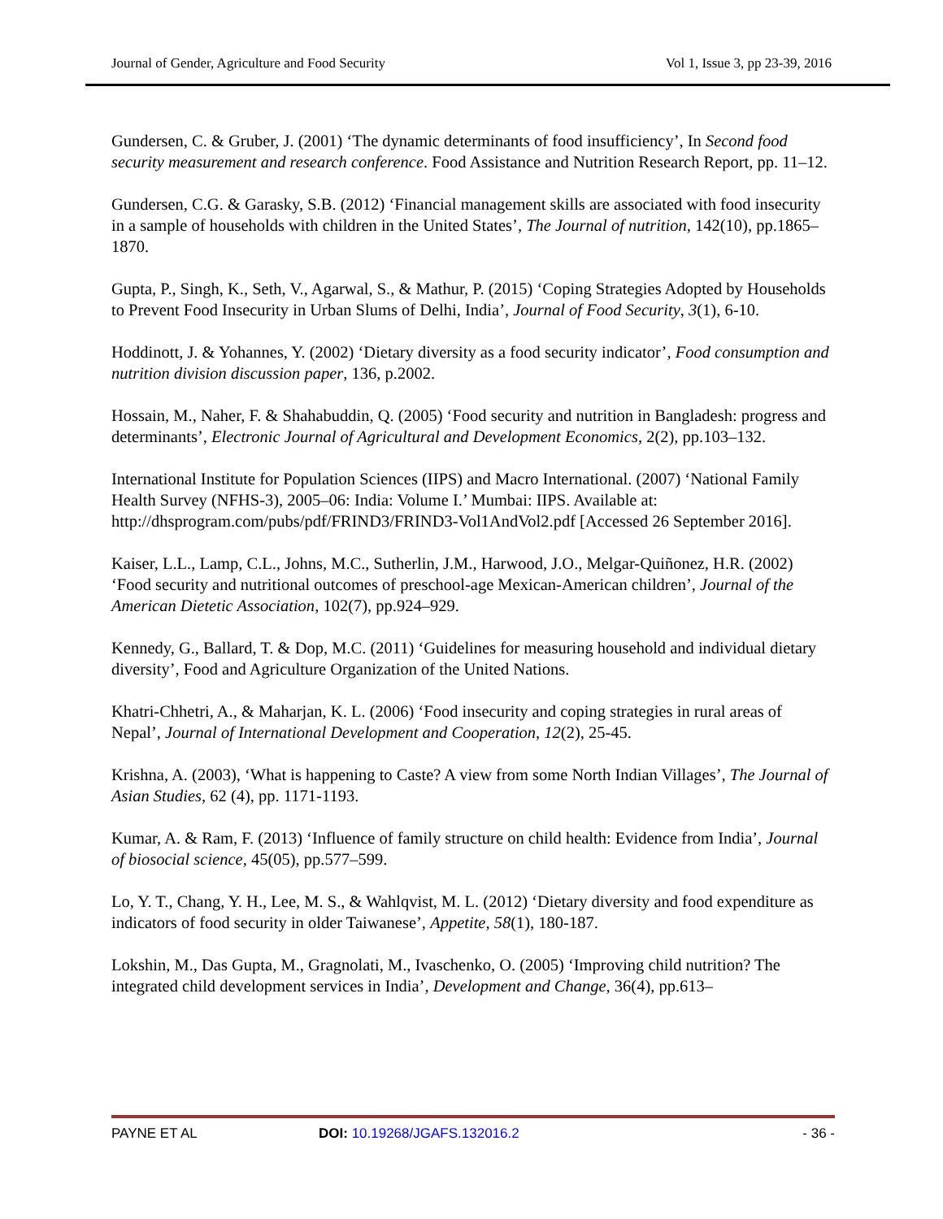Journal of Gender, Agriculture and Food Security Vol 1, Issue 3, pp 23-39, 2016
Gundersen, C. & Gruber, J. (2001) ‘The dynamic determinants of food insufficiency’, In Second food security measurement and research conference. Food Assistance and Nutrition Research Report, pp. 11–12.
Gundersen, C.G. & Garasky, S.B. (2012) ‘Financial management skills are associated with food insecurity in a sample of households with children in the United States’, The Journal of nutrition, 142(10), pp.1865–1870.
Gupta, P., Singh, K., Seth, V., Agarwal, S., & Mathur, P. (2015) ‘Coping Strategies Adopted by Households to Prevent Food Insecurity in Urban Slums of Delhi, India’, Journal of Food Security, 3(1), 6-10.
Hoddinott, J. & Yohannes, Y. (2002) ‘Dietary diversity as a food security indicator’, Food consumption and nutrition division discussion paper, 136, p.2002.
Hossain, M., Naher, F. & Shahabuddin, Q. (2005) ‘Food security and nutrition in Bangladesh: progress and determinants’, Electronic Journal of Agricultural and Development Economics, 2(2), pp.103–132.
International Institute for Population Sciences (IIPS) and Macro International. (2007) ‘National Family Health Survey (NFHS-3), 2005–06: India: Volume I.’ Mumbai: IIPS. Available at: http://dhsprogram.com/pubs/pdf/FRIND3/FRIND3-Vol1AndVol2.pdf [Accessed 26 September 2016].
Kaiser, L.L., Lamp, C.L., Johns, M.C., Sutherlin, J.M., Harwood, J.O., Melgar-Quiñonez, H.R. (2002) ‘Food security and nutritional outcomes of preschool-age Mexican-American children’, Journal of the American Dietetic Association, 102(7), pp.924–929.
Kennedy, G., Ballard, T. & Dop, M.C. (2011) ‘Guidelines for measuring household and individual dietary diversity’, Food and Agriculture Organization of the United Nations.
Khatri-Chhetri, A., & Maharjan, K. L. (2006) ‘Food insecurity and coping strategies in rural areas of Nepal’, Journal of International Development and Cooperation, 12(2), 25-45.
Krishna, A. (2003), ‘What is happening to Caste? A view from some North Indian Villages’, The Journal of Asian Studies, 62 (4), pp. 1171-1193.
Kumar, A. & Ram, F. (2013) ‘Influence of family structure on child health: Evidence from India’, Journal of biosocial science, 45(05), pp.577–599.
Lo, Y. T., Chang, Y. H., Lee, M. S., & Wahlqvist, M. L. (2012) ‘Dietary diversity and food expenditure as indicators of food security in older Taiwanese’, Appetite, 58(1), 180-187.
Lokshin, M., Das Gupta, M., Gragnolati, M., Ivaschenko, O. (2005) ‘Improving child nutrition? The integrated child development services in India’, Development and Change, 36(4), pp.613–
PAYNE ET AL DOI: 10.19268/JGAFS.132016.2 - 36 -